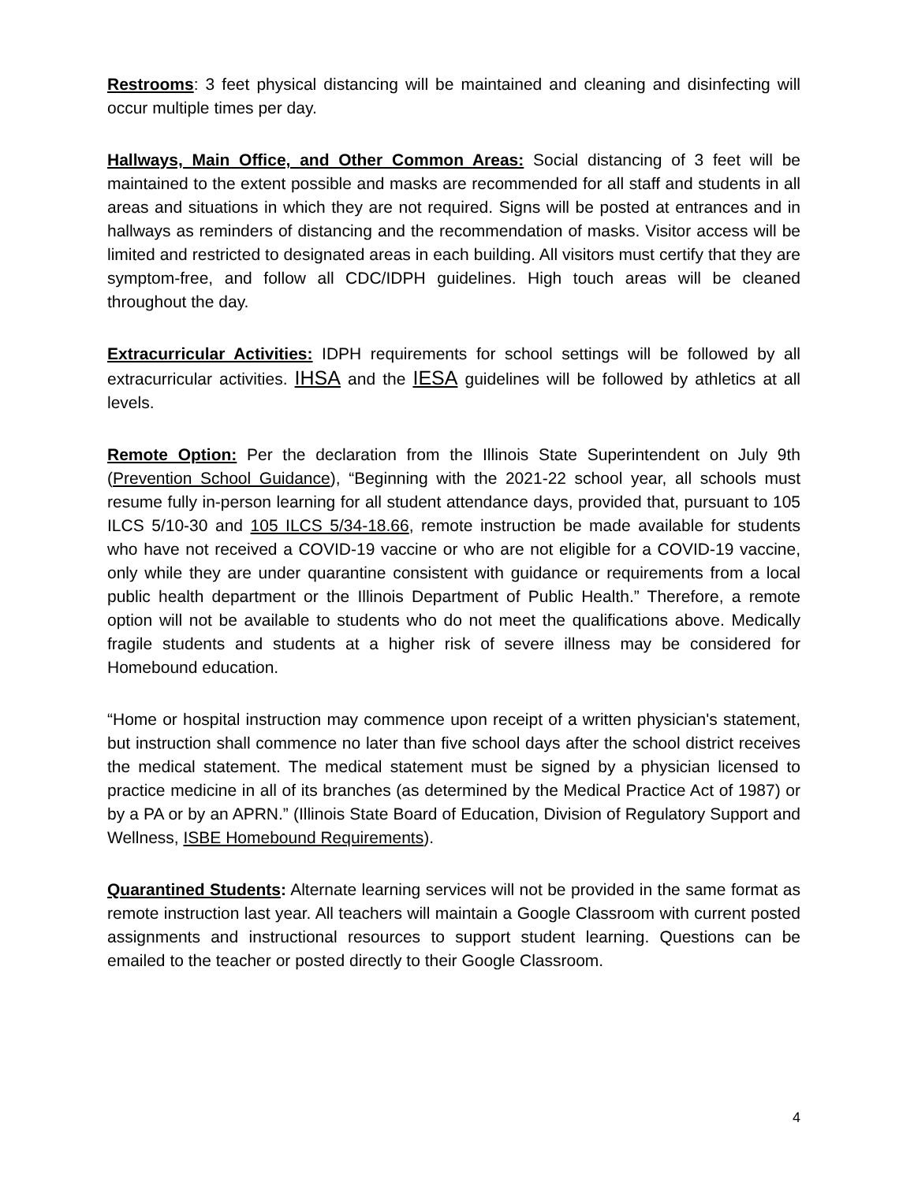Restrooms: 3 feet physical distancing will be maintained and cleaning and disinfecting will occur multiple times per day.
Hallways, Main Office, and Other Common Areas: Social distancing of 3 feet will be maintained to the extent possible and masks are recommended for all staff and students in all areas and situations in which they are not required. Signs will be posted at entrances and in hallways as reminders of distancing and the recommendation of masks. Visitor access will be limited and restricted to designated areas in each building. All visitors must certify that they are symptom-free, and follow all CDC/IDPH guidelines. High touch areas will be cleaned throughout the day.
Extracurricular Activities: IDPH requirements for school settings will be followed by all extracurricular activities. IHSA and the IESA guidelines will be followed by athletics at all levels.
Remote Option: Per the declaration from the Illinois State Superintendent on July 9th (Prevention School Guidance), “Beginning with the 2021-22 school year, all schools must resume fully in-person learning for all student attendance days, provided that, pursuant to 105 ILCS 5/10-30 and 105 ILCS 5/34-18.66, remote instruction be made available for students who have not received a COVID-19 vaccine or who are not eligible for a COVID-19 vaccine, only while they are under quarantine consistent with guidance or requirements from a local public health department or the Illinois Department of Public Health.” Therefore, a remote option will not be available to students who do not meet the qualifications above. Medically fragile students and students at a higher risk of severe illness may be considered for Homebound education.
“Home or hospital instruction may commence upon receipt of a written physician's statement, but instruction shall commence no later than five school days after the school district receives the medical statement. The medical statement must be signed by a physician licensed to practice medicine in all of its branches (as determined by the Medical Practice Act of 1987) or by a PA or by an APRN.” (Illinois State Board of Education, Division of Regulatory Support and Wellness, ISBE Homebound Requirements).
Quarantined Students: Alternate learning services will not be provided in the same format as remote instruction last year. All teachers will maintain a Google Classroom with current posted assignments and instructional resources to support student learning. Questions can be emailed to the teacher or posted directly to their Google Classroom.
4